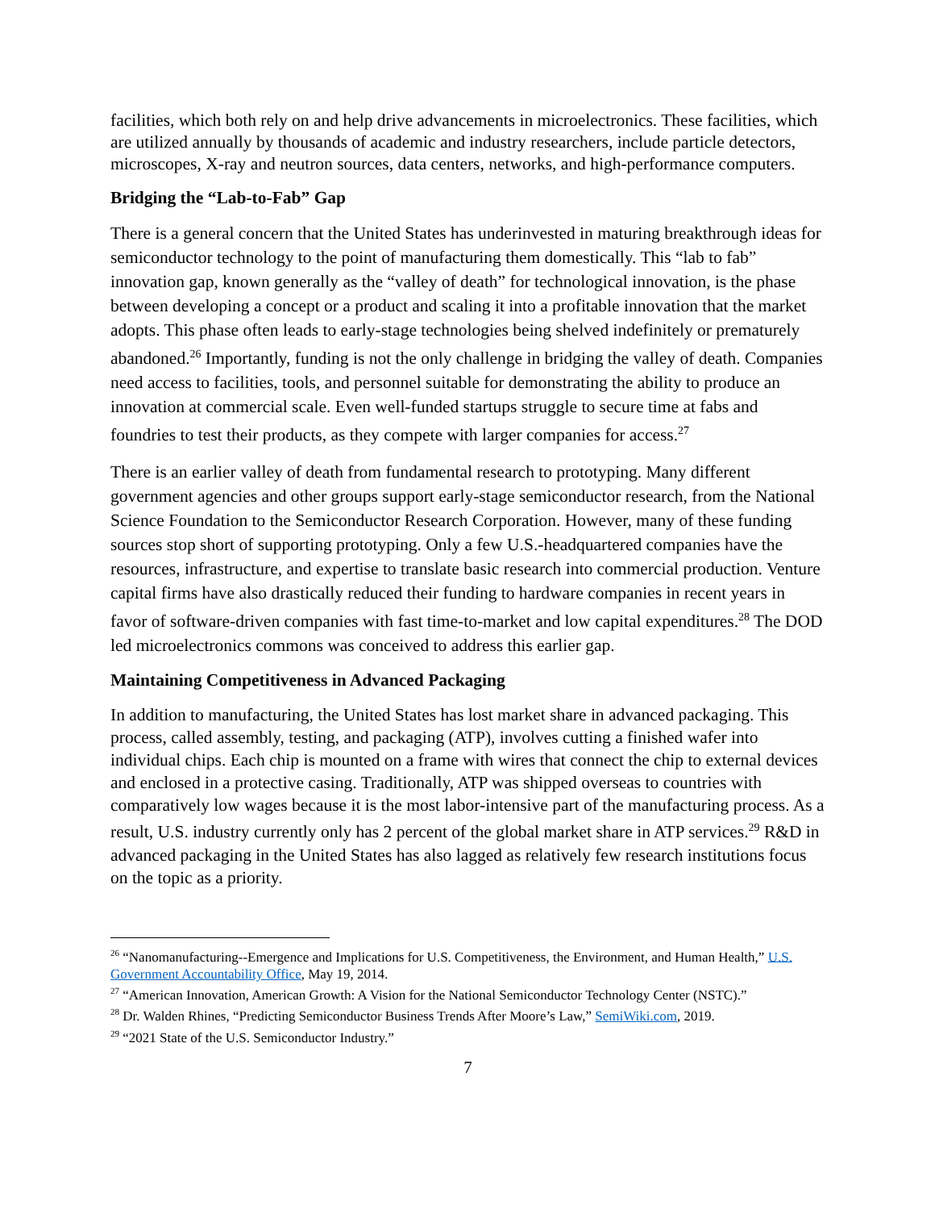facilities, which both rely on and help drive advancements in microelectronics. These facilities, which are utilized annually by thousands of academic and industry researchers, include particle detectors, microscopes, X-ray and neutron sources, data centers, networks, and high-performance computers.
Bridging the “Lab-to-Fab” Gap
There is a general concern that the United States has underinvested in maturing breakthrough ideas for semiconductor technology to the point of manufacturing them domestically. This “lab to fab” innovation gap, known generally as the “valley of death” for technological innovation, is the phase between developing a concept or a product and scaling it into a profitable innovation that the market adopts. This phase often leads to early-stage technologies being shelved indefinitely or prematurely abandoned.<sup>26</sup> Importantly, funding is not the only challenge in bridging the valley of death. Companies need access to facilities, tools, and personnel suitable for demonstrating the ability to produce an innovation at commercial scale. Even well-funded startups struggle to secure time at fabs and foundries to test their products, as they compete with larger companies for access.<sup>27</sup>
There is an earlier valley of death from fundamental research to prototyping. Many different government agencies and other groups support early-stage semiconductor research, from the National Science Foundation to the Semiconductor Research Corporation. However, many of these funding sources stop short of supporting prototyping. Only a few U.S.-headquartered companies have the resources, infrastructure, and expertise to translate basic research into commercial production. Venture capital firms have also drastically reduced their funding to hardware companies in recent years in favor of software-driven companies with fast time-to-market and low capital expenditures.<sup>28</sup> The DOD led microelectronics commons was conceived to address this earlier gap.
Maintaining Competitiveness in Advanced Packaging
In addition to manufacturing, the United States has lost market share in advanced packaging. This process, called assembly, testing, and packaging (ATP), involves cutting a finished wafer into individual chips. Each chip is mounted on a frame with wires that connect the chip to external devices and enclosed in a protective casing. Traditionally, ATP was shipped overseas to countries with comparatively low wages because it is the most labor-intensive part of the manufacturing process. As a result, U.S. industry currently only has 2 percent of the global market share in ATP services.<sup>29</sup> R&D in advanced packaging in the United States has also lagged as relatively few research institutions focus on the topic as a priority.
<sup>26</sup> “Nanomanufacturing--Emergence and Implications for U.S. Competitiveness, the Environment, and Human Health,” U.S. Government Accountability Office, May 19, 2014.
<sup>27</sup> “American Innovation, American Growth: A Vision for the National Semiconductor Technology Center (NSTC).”
<sup>28</sup> Dr. Walden Rhines, “Predicting Semiconductor Business Trends After Moore’s Law,” SemiWiki.com, 2019.
<sup>29</sup> “2021 State of the U.S. Semiconductor Industry.”
7